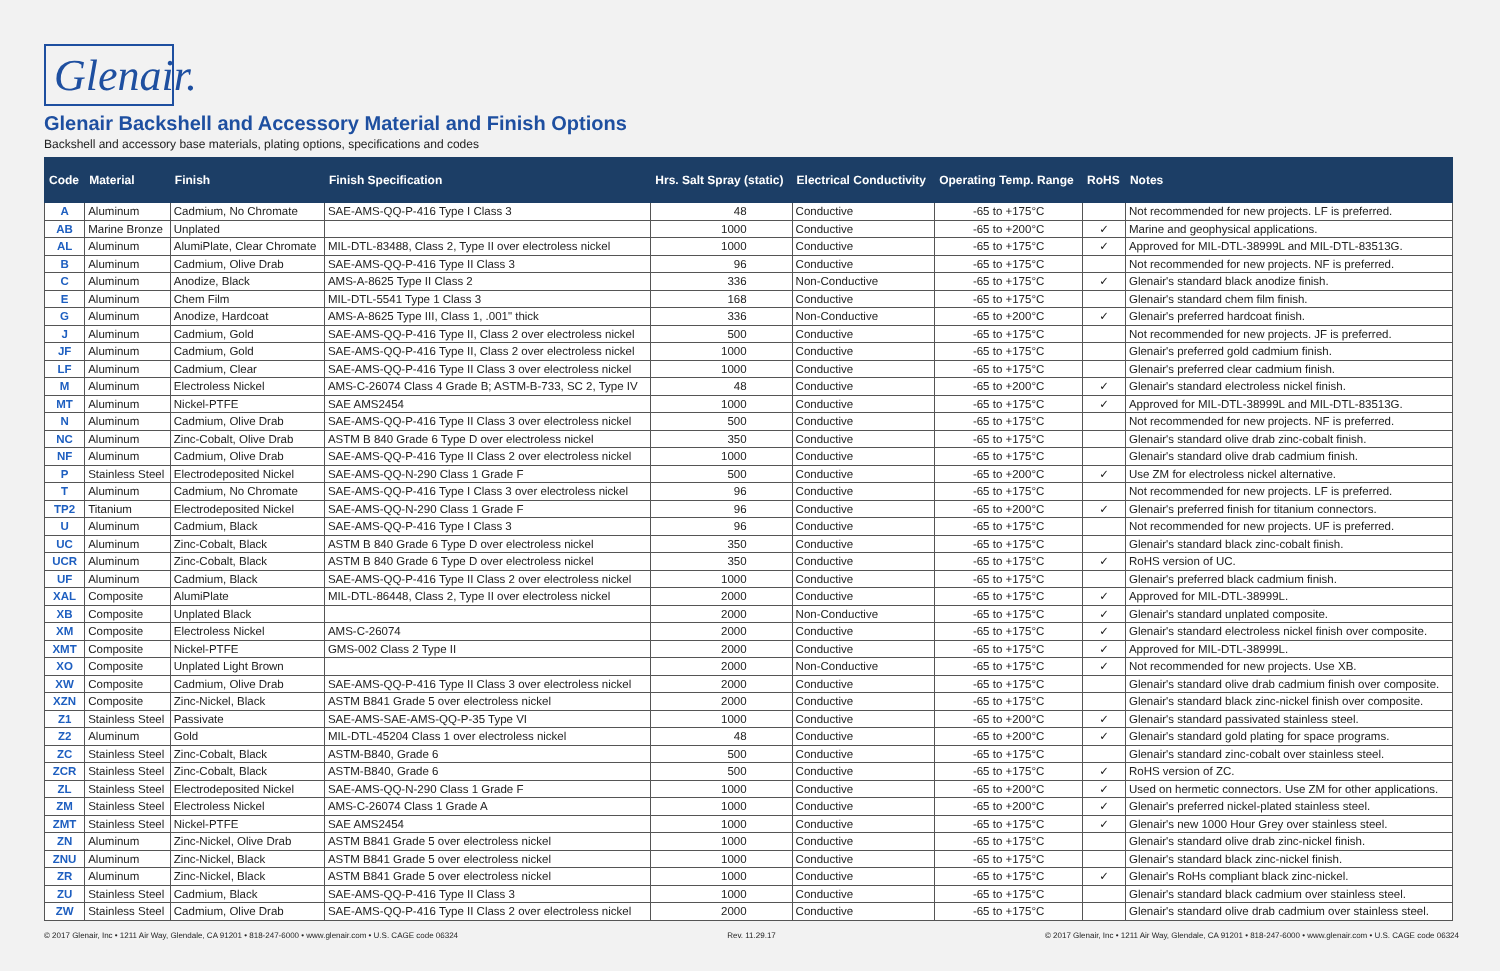Glenair.
Glenair Backshell and Accessory Material and Finish Options
Backshell and accessory base materials, plating options, specifications and codes
| Code | Material | Finish | Finish Specification | Hrs. Salt Spray (static) | Electrical Conductivity | Operating Temp. Range | RoHS | Notes |
| --- | --- | --- | --- | --- | --- | --- | --- | --- |
| A | Aluminum | Cadmium, No Chromate | SAE-AMS-QQ-P-416 Type I Class 3 | 48 | Conductive | -65 to +175°C | | Not recommended for new projects. LF is preferred. |
| AB | Marine Bronze | Unplated | | 1000 | Conductive | -65 to +200°C | ✓ | Marine and geophysical applications. |
| AL | Aluminum | AlumiPlate, Clear Chromate | MIL-DTL-83488, Class 2, Type II over electroless nickel | 1000 | Conductive | -65 to +175°C | ✓ | Approved for MIL-DTL-38999L and MIL-DTL-83513G. |
| B | Aluminum | Cadmium, Olive Drab | SAE-AMS-QQ-P-416 Type II Class 3 | 96 | Conductive | -65 to +175°C | | Not recommended for new projects. NF is preferred. |
| C | Aluminum | Anodize, Black | AMS-A-8625 Type II Class 2 | 336 | Non-Conductive | -65 to +175°C | ✓ | Glenair's standard black anodize finish. |
| E | Aluminum | Chem Film | MIL-DTL-5541 Type 1 Class 3 | 168 | Conductive | -65 to +175°C | | Glenair's standard chem film finish. |
| G | Aluminum | Anodize, Hardcoat | AMS-A-8625 Type III, Class 1, .001" thick | 336 | Non-Conductive | -65 to +200°C | ✓ | Glenair's preferred hardcoat finish. |
| J | Aluminum | Cadmium, Gold | SAE-AMS-QQ-P-416 Type II, Class 2 over electroless nickel | 500 | Conductive | -65 to +175°C | | Not recommended for new projects. JF is preferred. |
| JF | Aluminum | Cadmium, Gold | SAE-AMS-QQ-P-416 Type II, Class 2 over electroless nickel | 1000 | Conductive | -65 to +175°C | | Glenair's preferred gold cadmium finish. |
| LF | Aluminum | Cadmium, Clear | SAE-AMS-QQ-P-416 Type II Class 3 over electroless nickel | 1000 | Conductive | -65 to +175°C | | Glenair's preferred clear cadmium finish. |
| M | Aluminum | Electroless Nickel | AMS-C-26074 Class 4 Grade B; ASTM-B-733, SC 2, Type IV | 48 | Conductive | -65 to +200°C | ✓ | Glenair's standard electroless nickel finish. |
| MT | Aluminum | Nickel-PTFE | SAE AMS2454 | 1000 | Conductive | -65 to +175°C | ✓ | Approved for MIL-DTL-38999L and MIL-DTL-83513G. |
| N | Aluminum | Cadmium, Olive Drab | SAE-AMS-QQ-P-416 Type II Class 3 over electroless nickel | 500 | Conductive | -65 to +175°C | | Not recommended for new projects. NF is preferred. |
| NC | Aluminum | Zinc-Cobalt, Olive Drab | ASTM B 840 Grade 6 Type D over electroless nickel | 350 | Conductive | -65 to +175°C | | Glenair's standard olive drab zinc-cobalt finish. |
| NF | Aluminum | Cadmium, Olive Drab | SAE-AMS-QQ-P-416 Type II Class 2 over electroless nickel | 1000 | Conductive | -65 to +175°C | | Glenair's standard olive drab cadmium finish. |
| P | Stainless Steel | Electrodeposited Nickel | SAE-AMS-QQ-N-290 Class 1 Grade F | 500 | Conductive | -65 to +200°C | ✓ | Use ZM for electroless nickel alternative. |
| T | Aluminum | Cadmium, No Chromate | SAE-AMS-QQ-P-416 Type I Class 3 over electroless nickel | 96 | Conductive | -65 to +175°C | | Not recommended for new projects. LF is preferred. |
| TP2 | Titanium | Electrodeposited Nickel | SAE-AMS-QQ-N-290 Class 1 Grade F | 96 | Conductive | -65 to +200°C | ✓ | Glenair's preferred finish for titanium connectors. |
| U | Aluminum | Cadmium, Black | SAE-AMS-QQ-P-416 Type I Class 3 | 96 | Conductive | -65 to +175°C | | Not recommended for new projects. UF is preferred. |
| UC | Aluminum | Zinc-Cobalt, Black | ASTM B 840 Grade 6 Type D over electroless nickel | 350 | Conductive | -65 to +175°C | | Glenair's standard black zinc-cobalt finish. |
| UCR | Aluminum | Zinc-Cobalt, Black | ASTM B 840 Grade 6 Type D over electroless nickel | 350 | Conductive | -65 to +175°C | ✓ | RoHS version of UC. |
| UF | Aluminum | Cadmium, Black | SAE-AMS-QQ-P-416 Type II Class 2 over electroless nickel | 1000 | Conductive | -65 to +175°C | | Glenair's preferred black cadmium finish. |
| XAL | Composite | AlumiPlate | MIL-DTL-86448, Class 2, Type II over electroless nickel | 2000 | Conductive | -65 to +175°C | ✓ | Approved for MIL-DTL-38999L. |
| XB | Composite | Unplated Black | | 2000 | Non-Conductive | -65 to +175°C | ✓ | Glenair's standard unplated composite. |
| XM | Composite | Electroless Nickel | AMS-C-26074 | 2000 | Conductive | -65 to +175°C | ✓ | Glenair's standard electroless nickel finish over composite. |
| XMT | Composite | Nickel-PTFE | GMS-002 Class 2 Type II | 2000 | Conductive | -65 to +175°C | ✓ | Approved for MIL-DTL-38999L. |
| XO | Composite | Unplated Light Brown | | 2000 | Non-Conductive | -65 to +175°C | ✓ | Not recommended for new projects. Use XB. |
| XW | Composite | Cadmium, Olive Drab | SAE-AMS-QQ-P-416 Type II Class 3 over electroless nickel | 2000 | Conductive | -65 to +175°C | | Glenair's standard olive drab cadmium finish over composite. |
| XZN | Composite | Zinc-Nickel, Black | ASTM B841 Grade 5 over electroless nickel | 2000 | Conductive | -65 to +175°C | | Glenair's standard black zinc-nickel finish over composite. |
| Z1 | Stainless Steel | Passivate | SAE-AMS-SAE-AMS-QQ-P-35 Type VI | 1000 | Conductive | -65 to +200°C | ✓ | Glenair's standard passivated stainless steel. |
| Z2 | Aluminum | Gold | MIL-DTL-45204 Class 1 over electroless nickel | 48 | Conductive | -65 to +200°C | ✓ | Glenair's standard gold plating for space programs. |
| ZC | Stainless Steel | Zinc-Cobalt, Black | ASTM-B840, Grade 6 | 500 | Conductive | -65 to +175°C | | Glenair's standard zinc-cobalt over stainless steel. |
| ZCR | Stainless Steel | Zinc-Cobalt, Black | ASTM-B840, Grade 6 | 500 | Conductive | -65 to +175°C | ✓ | RoHS version of ZC. |
| ZL | Stainless Steel | Electrodeposited Nickel | SAE-AMS-QQ-N-290 Class 1 Grade F | 1000 | Conductive | -65 to +200°C | ✓ | Used on hermetic connectors. Use ZM for other applications. |
| ZM | Stainless Steel | Electroless Nickel | AMS-C-26074 Class 1 Grade A | 1000 | Conductive | -65 to +200°C | ✓ | Glenair's preferred nickel-plated stainless steel. |
| ZMT | Stainless Steel | Nickel-PTFE | SAE AMS2454 | 1000 | Conductive | -65 to +175°C | ✓ | Glenair's new 1000 Hour Grey over stainless steel. |
| ZN | Aluminum | Zinc-Nickel, Olive Drab | ASTM B841 Grade 5 over electroless nickel | 1000 | Conductive | -65 to +175°C | | Glenair's standard olive drab zinc-nickel finish. |
| ZNU | Aluminum | Zinc-Nickel, Black | ASTM B841 Grade 5 over electroless nickel | 1000 | Conductive | -65 to +175°C | | Glenair's standard black zinc-nickel finish. |
| ZR | Aluminum | Zinc-Nickel, Black | ASTM B841 Grade 5 over electroless nickel | 1000 | Conductive | -65 to +175°C | ✓ | Glenair's RoHs compliant black zinc-nickel. |
| ZU | Stainless Steel | Cadmium, Black | SAE-AMS-QQ-P-416 Type II Class 3 | 1000 | Conductive | -65 to +175°C | | Glenair's standard black cadmium over stainless steel. |
| ZW | Stainless Steel | Cadmium, Olive Drab | SAE-AMS-QQ-P-416 Type II Class 2 over electroless nickel | 2000 | Conductive | -65 to +175°C | | Glenair's standard olive drab cadmium over stainless steel. |
© 2017 Glenair, Inc • 1211 Air Way, Glendale, CA 91201 • 818-247-6000 • www.glenair.com • U.S. CAGE code 06324 Rev. 11.29.17 © 2017 Glenair, Inc • 1211 Air Way, Glendale, CA 91201 • 818-247-6000 • www.glenair.com • U.S. CAGE code 06324